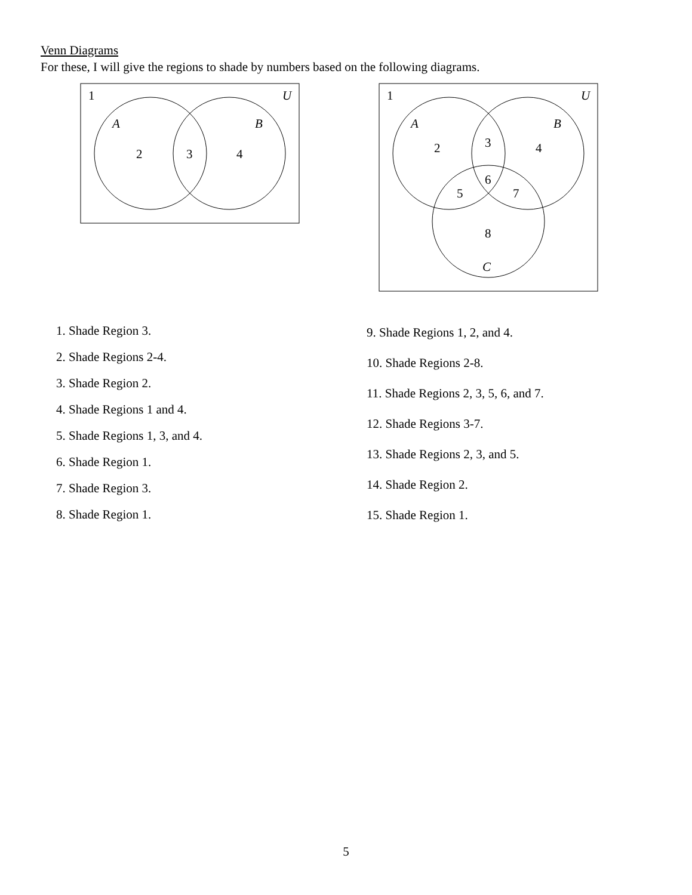Venn Diagrams
For these, I will give the regions to shade by numbers based on the following diagrams.
1
U
A
B
2
3
4
1
U
A
B
2
3
4
5
6
7
8
C
1. Shade Region 3.
2. Shade Regions 2-4.
3. Shade Region 2.
4. Shade Regions 1 and 4.
5. Shade Regions 1, 3, and 4.
6. Shade Region 1.
7. Shade Region 3.
8. Shade Region 1.
9. Shade Regions 1, 2, and 4.
10. Shade Regions 2-8.
11. Shade Regions 2, 3, 5, 6, and 7.
12. Shade Regions 3-7.
13. Shade Regions 2, 3, and 5.
14. Shade Region 2.
15. Shade Region 1.
5